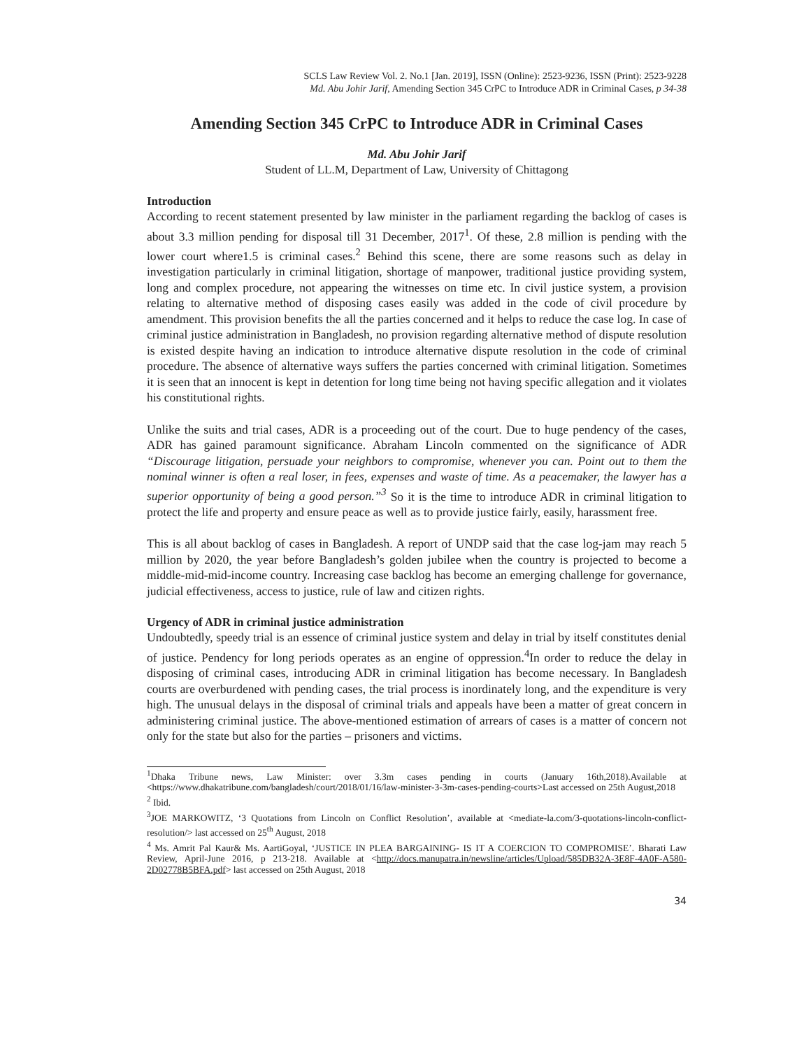SCLS Law Review Vol. 2. No.1 [Jan. 2019], ISSN (Online): 2523-9236, ISSN (Print): 2523-9228
Md. Abu Johir Jarif, Amending Section 345 CrPC to Introduce ADR in Criminal Cases, p 34-38
Amending Section 345 CrPC to Introduce ADR in Criminal Cases
Md. Abu Johir Jarif
Student of LL.M, Department of Law, University of Chittagong
Introduction
According to recent statement presented by law minister in the parliament regarding the backlog of cases is about 3.3 million pending for disposal till 31 December, 2017<sup>1</sup>. Of these, 2.8 million is pending with the lower court where1.5 is criminal cases.<sup>2</sup> Behind this scene, there are some reasons such as delay in investigation particularly in criminal litigation, shortage of manpower, traditional justice providing system, long and complex procedure, not appearing the witnesses on time etc. In civil justice system, a provision relating to alternative method of disposing cases easily was added in the code of civil procedure by amendment. This provision benefits the all the parties concerned and it helps to reduce the case log. In case of criminal justice administration in Bangladesh, no provision regarding alternative method of dispute resolution is existed despite having an indication to introduce alternative dispute resolution in the code of criminal procedure. The absence of alternative ways suffers the parties concerned with criminal litigation. Sometimes it is seen that an innocent is kept in detention for long time being not having specific allegation and it violates his constitutional rights.
Unlike the suits and trial cases, ADR is a proceeding out of the court. Due to huge pendency of the cases, ADR has gained paramount significance. Abraham Lincoln commented on the significance of ADR “Discourage litigation, persuade your neighbors to compromise, whenever you can. Point out to them the nominal winner is often a real loser, in fees, expenses and waste of time. As a peacemaker, the lawyer has a superior opportunity of being a good person.”<sup>3</sup> So it is the time to introduce ADR in criminal litigation to protect the life and property and ensure peace as well as to provide justice fairly, easily, harassment free.
This is all about backlog of cases in Bangladesh. A report of UNDP said that the case log-jam may reach 5 million by 2020, the year before Bangladesh’s golden jubilee when the country is projected to become a middle-mid-mid-income country. Increasing case backlog has become an emerging challenge for governance, judicial effectiveness, access to justice, rule of law and citizen rights.
Urgency of ADR in criminal justice administration
Undoubtedly, speedy trial is an essence of criminal justice system and delay in trial by itself constitutes denial of justice. Pendency for long periods operates as an engine of oppression.<sup>4</sup>In order to reduce the delay in disposing of criminal cases, introducing ADR in criminal litigation has become necessary. In Bangladesh courts are overburdened with pending cases, the trial process is inordinately long, and the expenditure is very high. The unusual delays in the disposal of criminal trials and appeals have been a matter of great concern in administering criminal justice. The above-mentioned estimation of arrears of cases is a matter of concern not only for the state but also for the parties – prisoners and victims.
<sup>1</sup> Dhaka Tribune news, Law Minister: over 3.3m cases pending in courts (January 16th,2018).Available at <https://www.dhakatribune.com/bangladesh/court/2018/01/16/law-minister-3-3m-cases-pending-courts>Last accessed on 25th August,2018
<sup>2</sup> Ibid.
<sup>3</sup> JOE MARKOWITZ, ‘3 Quotations from Lincoln on Conflict Resolution’, available at <mediate-la.com/3-quotations-lincoln-conflict-resolution/> last accessed on 25<sup>th</sup> August, 2018
<sup>4</sup> Ms. Amrit Pal Kaur& Ms. AartiGoyal, ‘JUSTICE IN PLEA BARGAINING- IS IT A COERCION TO COMPROMISE’. Bharati Law Review, April-June 2016, p 213-218. Available at <http://docs.manupatra.in/newsline/articles/Upload/585DB32A-3E8F-4A0F-A580-2D02778B5BFA.pdf> last accessed on 25th August, 2018
34